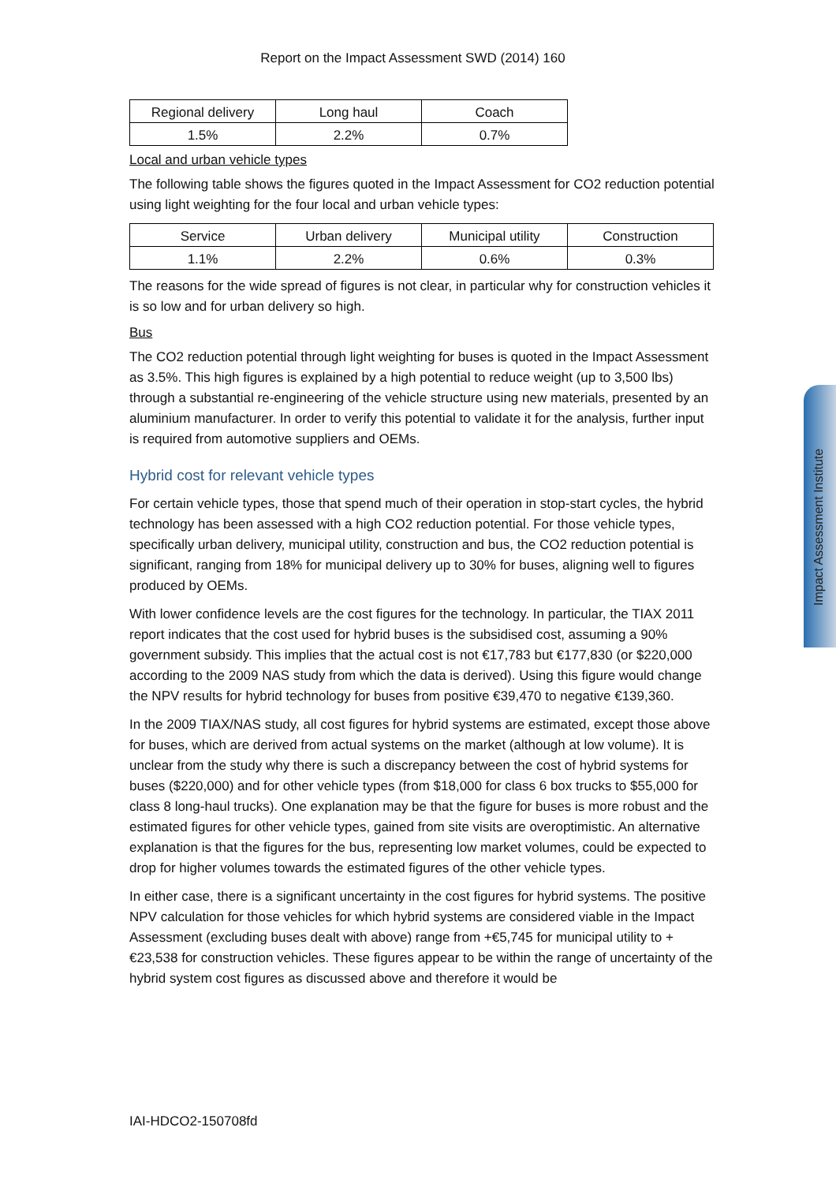Report on the Impact Assessment SWD (2014) 160
| Regional delivery | Long haul | Coach |
| 1.5% | 2.2% | 0.7% |
Local and urban vehicle types
The following table shows the figures quoted in the Impact Assessment for CO2 reduction potential using light weighting for the four local and urban vehicle types:
| Service | Urban delivery | Municipal utility | Construction |
| 1.1% | 2.2% | 0.6% | 0.3% |
The reasons for the wide spread of figures is not clear, in particular why for construction vehicles it is so low and for urban delivery so high.
Bus
The CO2 reduction potential through light weighting for buses is quoted in the Impact Assessment as 3.5%. This high figures is explained by a high potential to reduce weight (up to 3,500 lbs) through a substantial re-engineering of the vehicle structure using new materials, presented by an aluminium manufacturer. In order to verify this potential to validate it for the analysis, further input is required from automotive suppliers and OEMs.
Hybrid cost for relevant vehicle types
For certain vehicle types, those that spend much of their operation in stop-start cycles, the hybrid technology has been assessed with a high CO2 reduction potential. For those vehicle types, specifically urban delivery, municipal utility, construction and bus, the CO2 reduction potential is significant, ranging from 18% for municipal delivery up to 30% for buses, aligning well to figures produced by OEMs.
With lower confidence levels are the cost figures for the technology. In particular, the TIAX 2011 report indicates that the cost used for hybrid buses is the subsidised cost, assuming a 90% government subsidy. This implies that the actual cost is not €17,783 but €177,830 (or $220,000 according to the 2009 NAS study from which the data is derived). Using this figure would change the NPV results for hybrid technology for buses from positive €39,470 to negative €139,360.
In the 2009 TIAX/NAS study, all cost figures for hybrid systems are estimated, except those above for buses, which are derived from actual systems on the market (although at low volume). It is unclear from the study why there is such a discrepancy between the cost of hybrid systems for buses ($220,000) and for other vehicle types (from $18,000 for class 6 box trucks to $55,000 for class 8 long-haul trucks). One explanation may be that the figure for buses is more robust and the estimated figures for other vehicle types, gained from site visits are overoptimistic. An alternative explanation is that the figures for the bus, representing low market volumes, could be expected to drop for higher volumes towards the estimated figures of the other vehicle types.
In either case, there is a significant uncertainty in the cost figures for hybrid systems. The positive NPV calculation for those vehicles for which hybrid systems are considered viable in the Impact Assessment (excluding buses dealt with above) range from +€5,745 for municipal utility to +€23,538 for construction vehicles. These figures appear to be within the range of uncertainty of the hybrid system cost figures as discussed above and therefore it would be
Impact Assessment Institute
IAI-HDCO2-150708fd